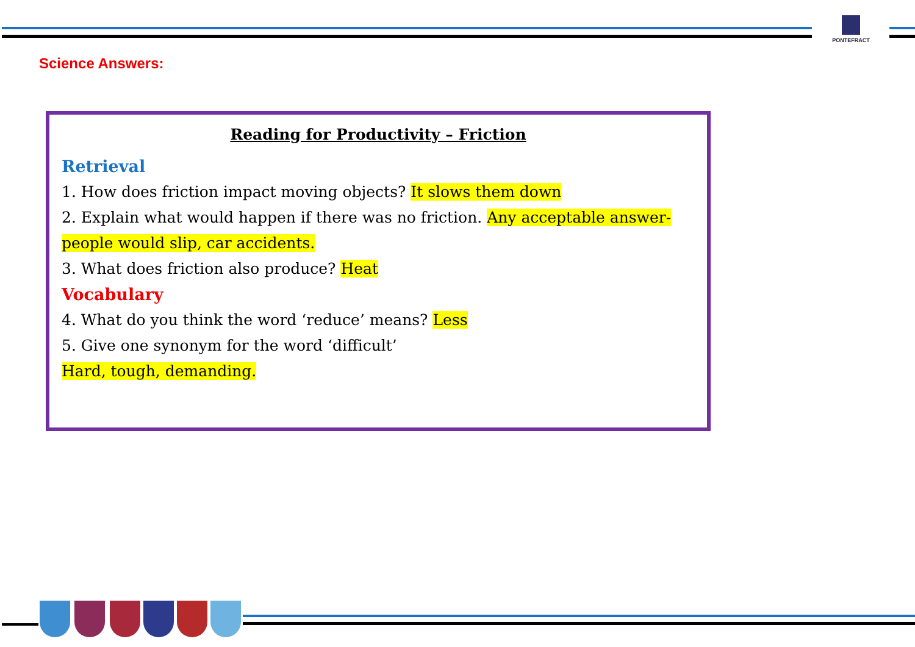PONTEFRACT
Science Answers:
Reading for Productivity – Friction
Retrieval
1. How does friction impact moving objects? It slows them down
2. Explain what would happen if there was no friction. Any acceptable answer- people would slip, car accidents.
3. What does friction also produce? Heat
Vocabulary
4. What do you think the word ‘reduce’ means? Less
5. Give one synonym for the word ‘difficult’
Hard, tough, demanding.